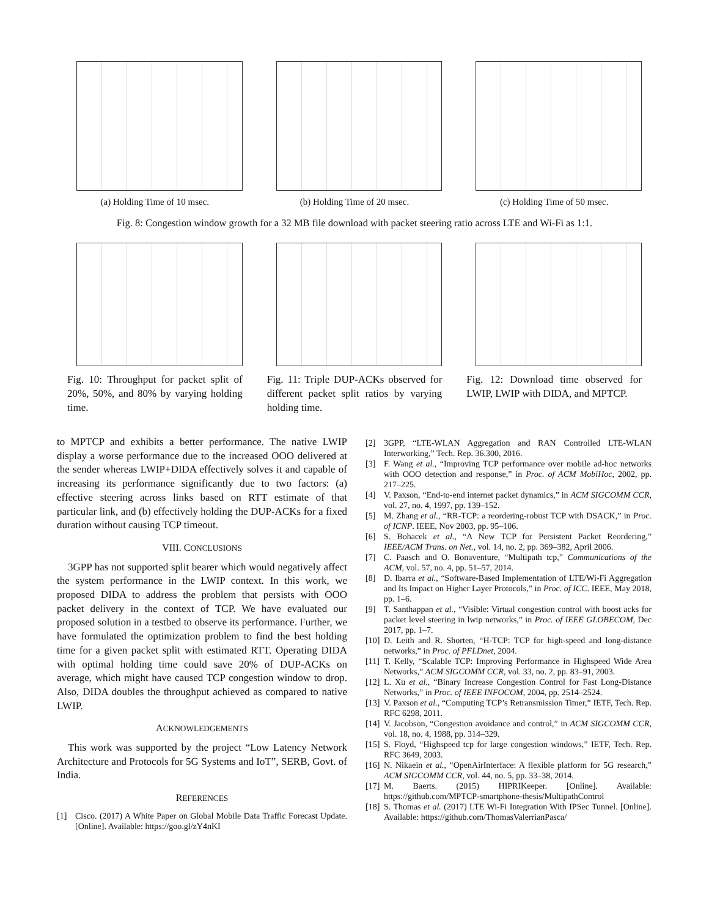(a) Holding Time of 10 msec. (b) Holding Time of 20 msec. (c) Holding Time of 50 msec.
Fig. 8: Congestion window growth for a 32 MB file download with packet steering ratio across LTE and Wi-Fi as 1:1.
Fig. 10: Throughput for packet split of 20%, 50%, and 80% by varying holding time.
Fig. 11: Triple DUP-ACKs observed for different packet split ratios by varying holding time.
Fig. 12: Download time observed for LWIP, LWIP with DIDA, and MPTCP.
to MPTCP and exhibits a better performance. The native LWIP display a worse performance due to the increased OOO delivered at the sender whereas LWIP+DIDA effectively solves it and capable of increasing its performance significantly due to two factors: (a) effective steering across links based on RTT estimate of that particular link, and (b) effectively holding the DUP-ACKs for a fixed duration without causing TCP timeout.
VIII. CONCLUSIONS
3GPP has not supported split bearer which would negatively affect the system performance in the LWIP context. In this work, we proposed DIDA to address the problem that persists with OOO packet delivery in the context of TCP. We have evaluated our proposed solution in a testbed to observe its performance. Further, we have formulated the optimization problem to find the best holding time for a given packet split with estimated RTT. Operating DIDA with optimal holding time could save 20% of DUP-ACKs on average, which might have caused TCP congestion window to drop. Also, DIDA doubles the throughput achieved as compared to native LWIP.
ACKNOWLEDGEMENTS
This work was supported by the project “Low Latency Network Architecture and Protocols for 5G Systems and IoT”, SERB, Govt. of India.
REFERENCES
[1] Cisco. (2017) A White Paper on Global Mobile Data Traffic Forecast Update. [Online]. Available: https://goo.gl/zY4nKI
[2] 3GPP, “LTE-WLAN Aggregation and RAN Controlled LTE-WLAN Interworking,” Tech. Rep. 36.300, 2016.
[3] F. Wang et al., “Improving TCP performance over mobile ad-hoc networks with OOO detection and response,” in Proc. of ACM MobiHoc, 2002, pp. 217–225.
[4] V. Paxson, “End-to-end internet packet dynamics,” in ACM SIGCOMM CCR, vol. 27, no. 4, 1997, pp. 139–152.
[5] M. Zhang et al., “RR-TCP: a reordering-robust TCP with DSACK,” in Proc. of ICNP. IEEE, Nov 2003, pp. 95–106.
[6] S. Bohacek et al., “A New TCP for Persistent Packet Reordering,” IEEE/ACM Trans. on Net., vol. 14, no. 2, pp. 369–382, April 2006.
[7] C. Paasch and O. Bonaventure, “Multipath tcp,” Communications of the ACM, vol. 57, no. 4, pp. 51–57, 2014.
[8] D. Ibarra et al., “Software-Based Implementation of LTE/Wi-Fi Aggregation and Its Impact on Higher Layer Protocols,” in Proc. of ICC. IEEE, May 2018, pp. 1–6.
[9] T. Santhappan et al., “Visible: Virtual congestion control with boost acks for packet level steering in lwip networks,” in Proc. of IEEE GLOBECOM, Dec 2017, pp. 1–7.
[10] D. Leith and R. Shorten, “H-TCP: TCP for high-speed and long-distance networks,” in Proc. of PFLDnet, 2004.
[11] T. Kelly, “Scalable TCP: Improving Performance in Highspeed Wide Area Networks,” ACM SIGCOMM CCR, vol. 33, no. 2, pp. 83–91, 2003.
[12] L. Xu et al., “Binary Increase Congestion Control for Fast Long-Distance Networks,” in Proc. of IEEE INFOCOM, 2004, pp. 2514–2524.
[13] V. Paxson et al., “Computing TCP’s Retransmission Timer,” IETF, Tech. Rep. RFC 6298, 2011.
[14] V. Jacobson, “Congestion avoidance and control,” in ACM SIGCOMM CCR, vol. 18, no. 4, 1988, pp. 314–329.
[15] S. Floyd, “Highspeed tcp for large congestion windows,” IETF, Tech. Rep. RFC 3649, 2003.
[16] N. Nikaein et al., “OpenAirInterface: A flexible platform for 5G research,” ACM SIGCOMM CCR, vol. 44, no. 5, pp. 33–38, 2014.
[17] M. Baerts. (2015) HIPRIKeeper. [Online]. Available: https://github.com/MPTCP-smartphone-thesis/MultipathControl
[18] S. Thomas et al. (2017) LTE Wi-Fi Integration With IPSec Tunnel. [Online]. Available: https://github.com/ThomasValerrianPasca/